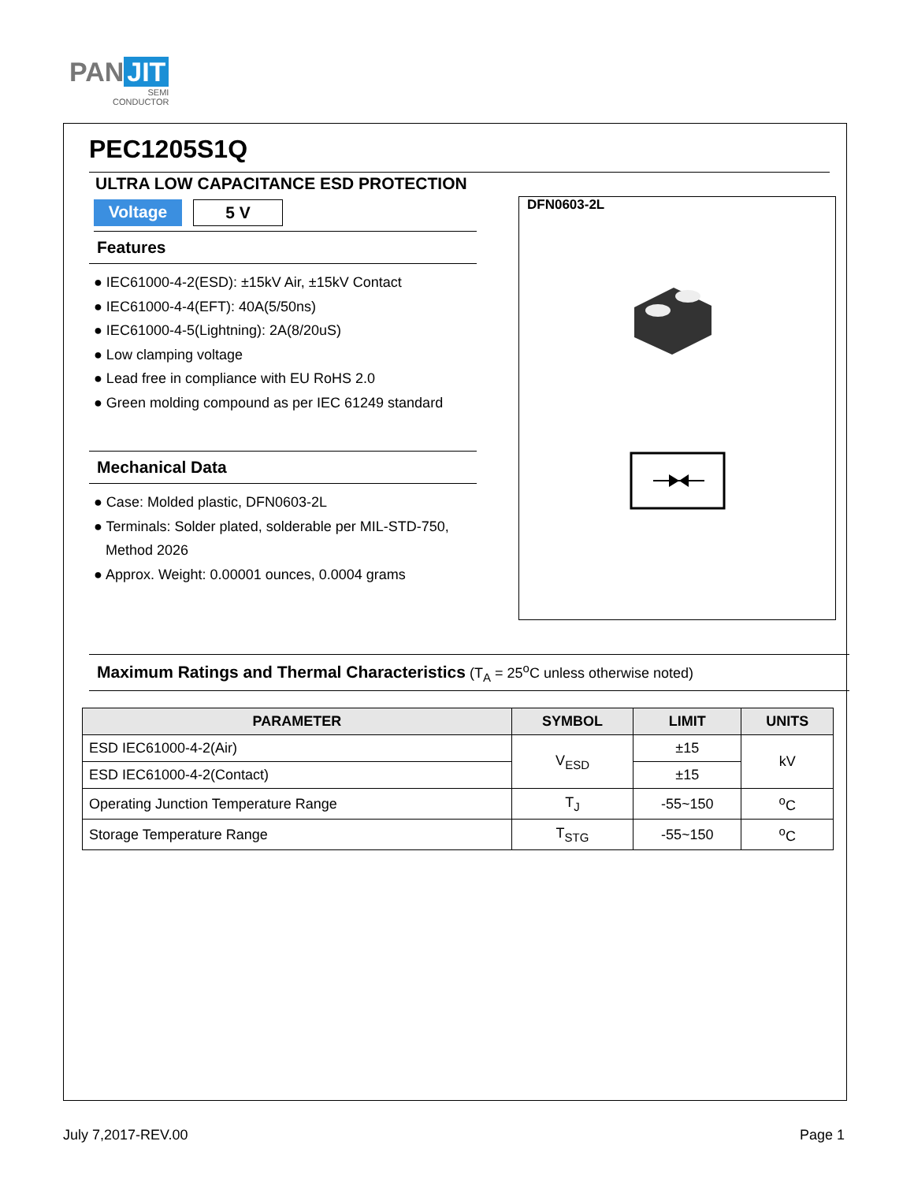PAN JIT
SEMI
CONDUCTOR
PEC1205S1Q
ULTRA LOW CAPACITANCE ESD PROTECTION
Voltage
5 V
Features
● IEC61000-4-2(ESD): ±15kV Air, ±15kV Contact
● IEC61000-4-4(EFT): 40A(5/50ns)
● IEC61000-4-5(Lightning): 2A(8/20uS)
● Low clamping voltage
● Lead free in compliance with EU RoHS 2.0
● Green molding compound as per IEC 61249 standard
Mechanical Data
● Case: Molded plastic, DFN0603-2L
● Terminals: Solder plated, solderable per MIL-STD-750,
Method 2026
● Approx. Weight: 0.00001 ounces, 0.0004 grams
DFN0603-2L
Maximum Ratings and Thermal Characteristics (T<sub>A</sub> = 25<sup>o</sup>C unless otherwise noted)
| PARAMETER | SYMBOL | LIMIT | UNITS |
| --- | --- | --- | --- |
| ESD IEC61000-4-2(Air) | V<sub>ESD</sub> | ±15 | kV |
| ESD IEC61000-4-2(Contact) | | ±15 | |
| Operating Junction Temperature Range | T<sub>J</sub> | -55~150 | <sup>o</sup> C |
| Storage Temperature Range | T<sub>STG</sub> | -55~150 | <sup>o</sup> C |
July 7,2017-REV.00 Page 1